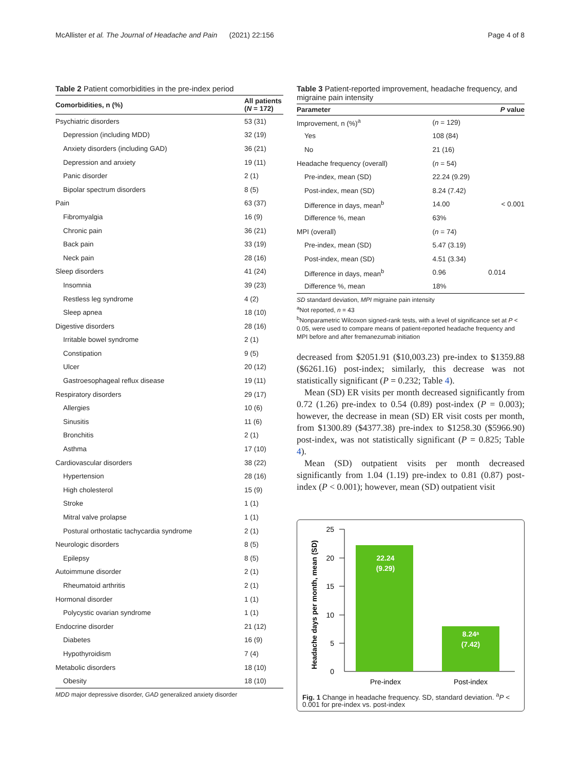McAllister et al. The Journal of Headache and Pain (2021) 22:156 Page 4 of 8
Table 2 Patient comorbidities in the pre-index period
| Comorbidities, n (%) | All patients ( N = 172) |
| --- | --- |
| Psychiatric disorders | 53 (31) |
| Depression (including MDD) | 32 (19) |
| Anxiety disorders (including GAD) | 36 (21) |
| Depression and anxiety | 19 (11) |
| Panic disorder | 2 (1) |
| Bipolar spectrum disorders | 8 (5) |
| Pain | 63 (37) |
| Fibromyalgia | 16 (9) |
| Chronic pain | 36 (21) |
| Back pain | 33 (19) |
| Neck pain | 28 (16) |
| Sleep disorders | 41 (24) |
| Insomnia | 39 (23) |
| Restless leg syndrome | 4 (2) |
| Sleep apnea | 18 (10) |
| Digestive disorders | 28 (16) |
| Irritable bowel syndrome | 2 (1) |
| Constipation | 9 (5) |
| Ulcer | 20 (12) |
| Gastroesophageal reflux disease | 19 (11) |
| Respiratory disorders | 29 (17) |
| Allergies | 10 (6) |
| Sinusitis | 11 (6) |
| Bronchitis | 2 (1) |
| Asthma | 17 (10) |
| Cardiovascular disorders | 38 (22) |
| Hypertension | 28 (16) |
| High cholesterol | 15 (9) |
| Stroke | 1 (1) |
| Mitral valve prolapse | 1 (1) |
| Postural orthostatic tachycardia syndrome | 2 (1) |
| Neurologic disorders | 8 (5) |
| Epilepsy | 8 (5) |
| Autoimmune disorder | 2 (1) |
| Rheumatoid arthritis | 2 (1) |
| Hormonal disorder | 1 (1) |
| Polycystic ovarian syndrome | 1 (1) |
| Endocrine disorder | 21 (12) |
| Diabetes | 16 (9) |
| Hypothyroidism | 7 (4) |
| Metabolic disorders | 18 (10) |
| Obesity | 18 (10) |
MDD major depressive disorder, GAD generalized anxiety disorder
Table 3 Patient-reported improvement, headache frequency, and migraine pain intensity
| Parameter | | P value |
| --- | --- | --- |
| Improvement, n (%)<sup>a</sup> | ( n = 129) | |
| Yes | 108 (84) | |
| No | 21 (16) | |
| Headache frequency (overall) | ( n = 54) | |
| Pre-index, mean (SD) | 22.24 (9.29) | |
| Post-index, mean (SD) | 8.24 (7.42) | |
| Difference in days, mean<sup>b</sup> | 14.00 | < 0.001 |
| Difference %, mean | 63% | |
| MPI (overall) | ( n = 74) | |
| Pre-index, mean (SD) | 5.47 (3.19) | |
| Post-index, mean (SD) | 4.51 (3.34) | |
| Difference in days, mean<sup>b</sup> | 0.96 | 0.014 |
| Difference %, mean | 18% | |
SD standard deviation, MPI migraine pain intensity
<sup>a</sup> Not reported, n = 43
<sup>b</sup> Nonparametric Wilcoxon signed-rank tests, with a level of significance set at P < 0.05, were used to compare means of patient-reported headache frequency and MPI before and after fremanezumab initiation
decreased from $2051.91 ($10,003.23) pre-index to $1359.88 ($6261.16) post-index; similarly, this decrease was not statistically significant (P = 0.232; Table 4).
Mean (SD) ER visits per month decreased significantly from 0.72 (1.26) pre-index to 0.54 (0.89) post-index (P = 0.003); however, the decrease in mean (SD) ER visit costs per month, from $1300.89 ($4377.38) pre-index to $1258.30 ($5966.90) post-index, was not statistically significant (P = 0.825; Table 4).
Mean (SD) outpatient visits per month decreased significantly from 1.04 (1.19) pre-index to 0.81 (0.87) post-index (P < 0.001); however, mean (SD) outpatient visit
Headache days per month, mean (SD)
0
5
10
15
20
25
22.24
(9.29)
8.24ᵃ
(7.42)
Pre-index
Post-index
Fig. 1 Change in headache frequency. SD, standard deviation. <sup>a</sup>P < 0.001 for pre-index vs. post-index